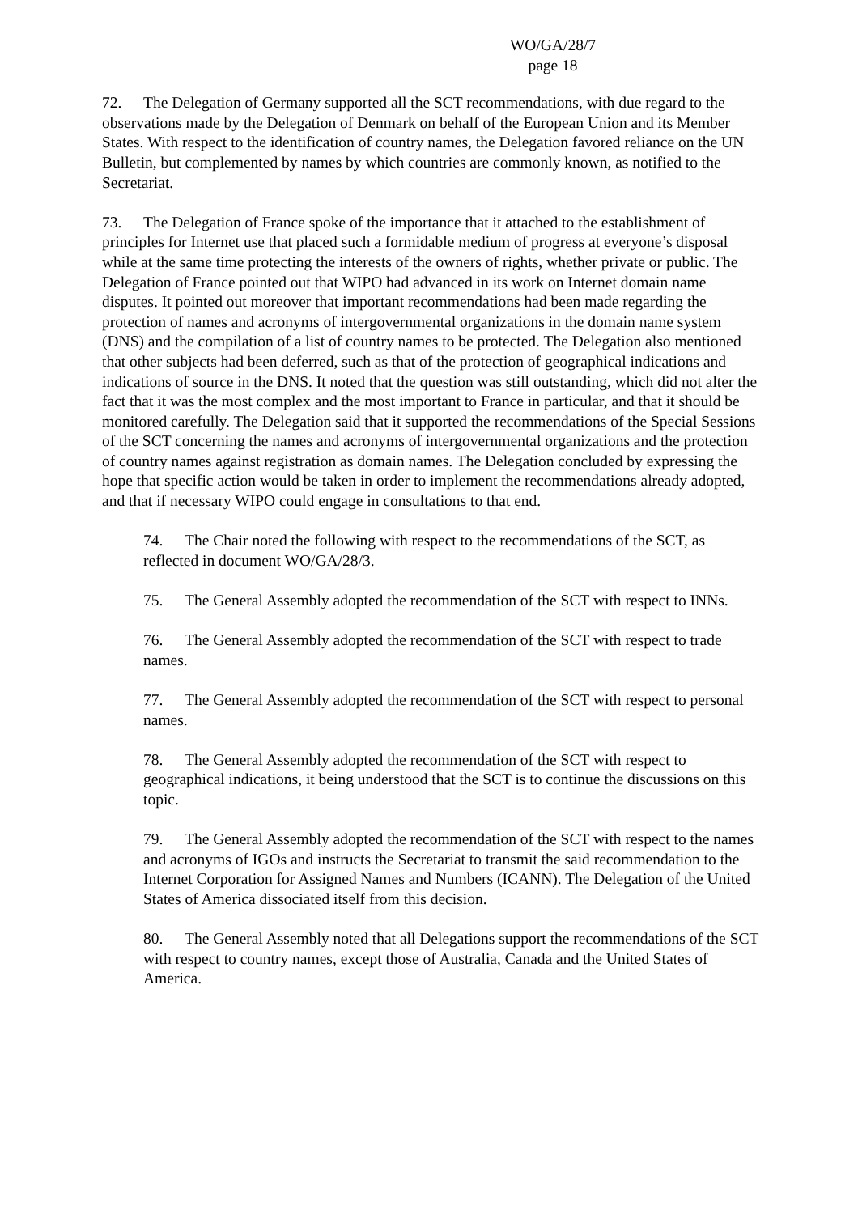WO/GA/28/7
page 18
72. The Delegation of Germany supported all the SCT recommendations, with due regard to the observations made by the Delegation of Denmark on behalf of the European Union and its Member States. With respect to the identification of country names, the Delegation favored reliance on the UN Bulletin, but complemented by names by which countries are commonly known, as notified to the Secretariat.
73. The Delegation of France spoke of the importance that it attached to the establishment of principles for Internet use that placed such a formidable medium of progress at everyone’s disposal while at the same time protecting the interests of the owners of rights, whether private or public. The Delegation of France pointed out that WIPO had advanced in its work on Internet domain name disputes. It pointed out moreover that important recommendations had been made regarding the protection of names and acronyms of intergovernmental organizations in the domain name system (DNS) and the compilation of a list of country names to be protected. The Delegation also mentioned that other subjects had been deferred, such as that of the protection of geographical indications and indications of source in the DNS. It noted that the question was still outstanding, which did not alter the fact that it was the most complex and the most important to France in particular, and that it should be monitored carefully. The Delegation said that it supported the recommendations of the Special Sessions of the SCT concerning the names and acronyms of intergovernmental organizations and the protection of country names against registration as domain names. The Delegation concluded by expressing the hope that specific action would be taken in order to implement the recommendations already adopted, and that if necessary WIPO could engage in consultations to that end.
74. The Chair noted the following with respect to the recommendations of the SCT, as reflected in document WO/GA/28/3.
75. The General Assembly adopted the recommendation of the SCT with respect to INNs.
76. The General Assembly adopted the recommendation of the SCT with respect to trade names.
77. The General Assembly adopted the recommendation of the SCT with respect to personal names.
78. The General Assembly adopted the recommendation of the SCT with respect to geographical indications, it being understood that the SCT is to continue the discussions on this topic.
79. The General Assembly adopted the recommendation of the SCT with respect to the names and acronyms of IGOs and instructs the Secretariat to transmit the said recommendation to the Internet Corporation for Assigned Names and Numbers (ICANN). The Delegation of the United States of America dissociated itself from this decision.
80. The General Assembly noted that all Delegations support the recommendations of the SCT with respect to country names, except those of Australia, Canada and the United States of America.